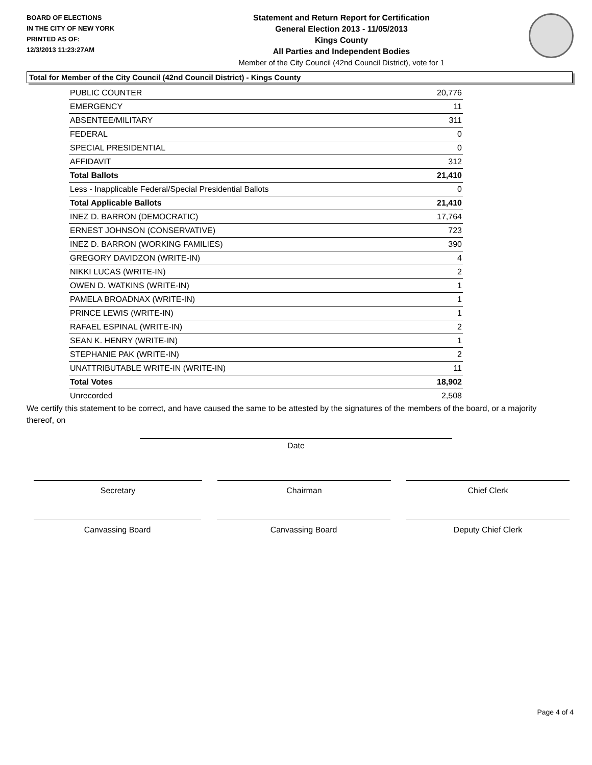BOARD OF ELECTIONS
IN THE CITY OF NEW YORK
PRINTED AS OF:
12/3/2013 11:23:27AM
Statement and Return Report for Certification
General Election 2013 - 11/05/2013
Kings County
All Parties and Independent Bodies
Member of the City Council (42nd Council District), vote for 1
Total for Member of the City Council (42nd Council District) - Kings County
| PUBLIC COUNTER | 20,776 |
| EMERGENCY | 11 |
| ABSENTEE/MILITARY | 311 |
| FEDERAL | 0 |
| SPECIAL PRESIDENTIAL | 0 |
| AFFIDAVIT | 312 |
| Total Ballots | 21,410 |
| Less - Inapplicable Federal/Special Presidential Ballots | 0 |
| Total Applicable Ballots | 21,410 |
| INEZ D. BARRON (DEMOCRATIC) | 17,764 |
| ERNEST JOHNSON (CONSERVATIVE) | 723 |
| INEZ D. BARRON (WORKING FAMILIES) | 390 |
| GREGORY DAVIDZON (WRITE-IN) | 4 |
| NIKKI LUCAS (WRITE-IN) | 2 |
| OWEN D. WATKINS (WRITE-IN) | 1 |
| PAMELA BROADNAX (WRITE-IN) | 1 |
| PRINCE LEWIS (WRITE-IN) | 1 |
| RAFAEL ESPINAL (WRITE-IN) | 2 |
| SEAN K. HENRY (WRITE-IN) | 1 |
| STEPHANIE PAK (WRITE-IN) | 2 |
| UNATTRIBUTABLE WRITE-IN (WRITE-IN) | 11 |
| Total Votes | 18,902 |
| Unrecorded | 2,508 |
We certify this statement to be correct, and have caused the same to be attested by the signatures of the members of the board, or a majority thereof, on
Date
Secretary Chairman Chief Clerk
Canvassing Board Canvassing Board Deputy Chief Clerk
Page 4 of 4